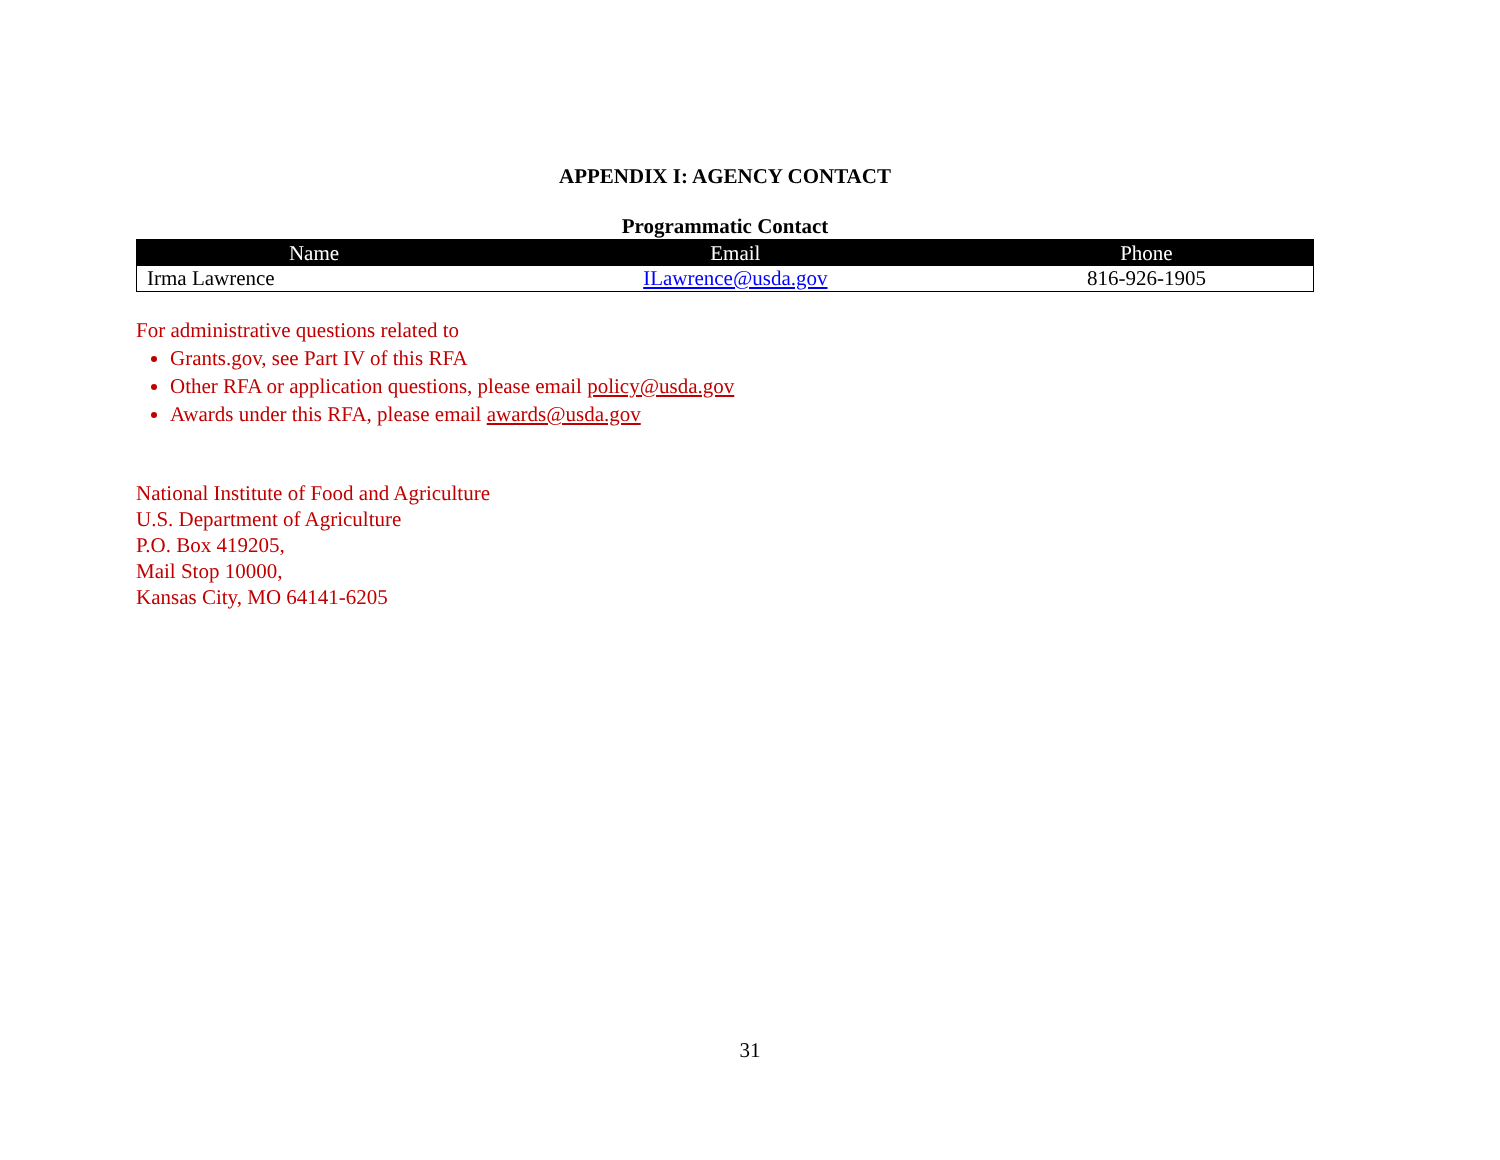APPENDIX I: AGENCY CONTACT
Programmatic Contact
| Name | Email | Phone |
| --- | --- | --- |
| Irma Lawrence | ILawrence@usda.gov | 816-926-1905 |
For administrative questions related to
Grants.gov, see Part IV of this RFA
Other RFA or application questions, please email policy@usda.gov
Awards under this RFA, please email awards@usda.gov
National Institute of Food and Agriculture
U.S. Department of Agriculture
P.O. Box 419205,
Mail Stop 10000,
Kansas City, MO 64141-6205
31